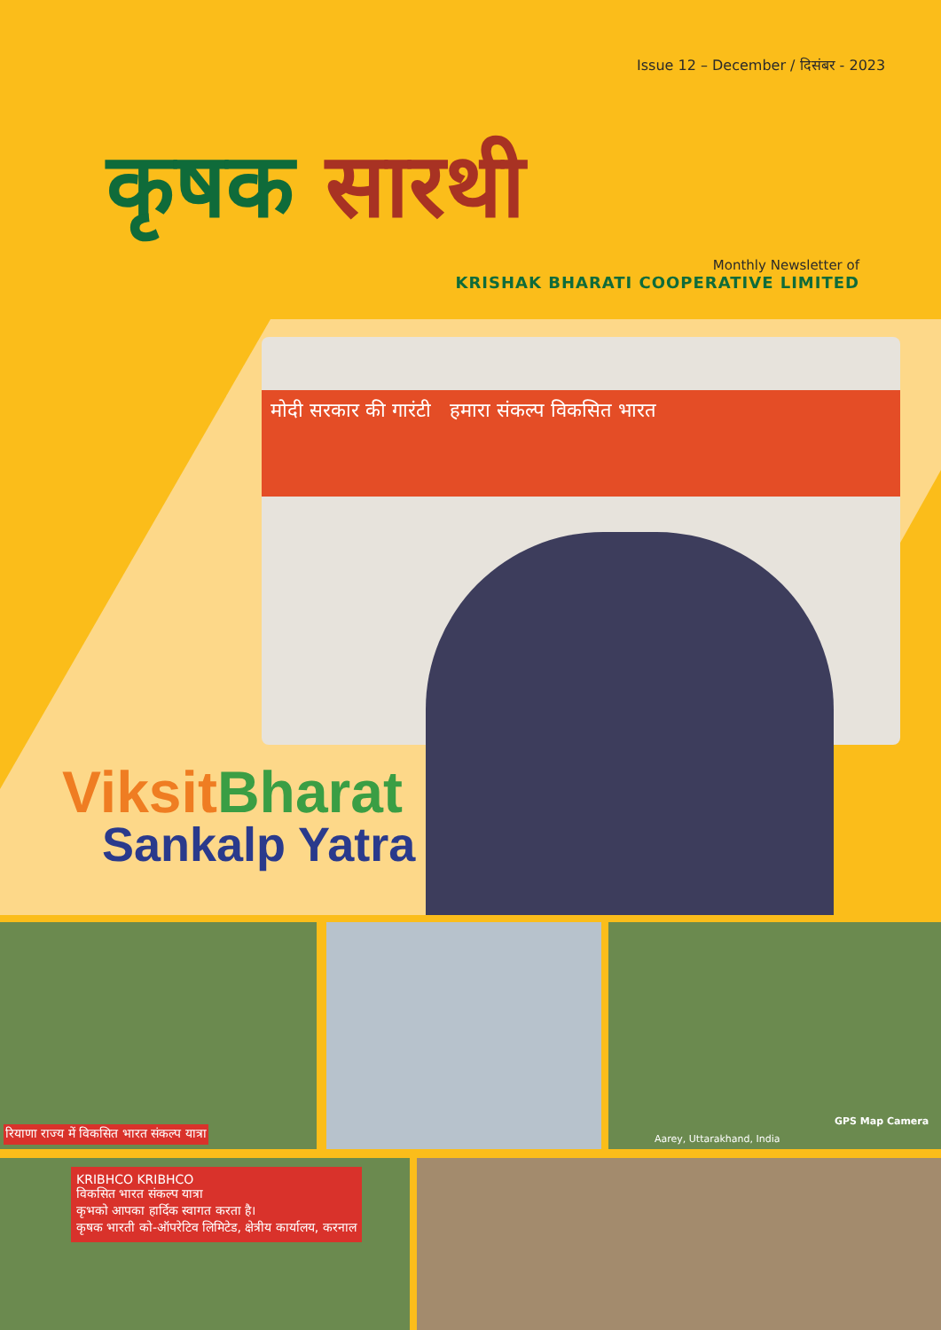Issue 12 – December / दिसंबर - 2023
कृषक सारथी
Monthly Newsletter of
KRISHAK BHARATI COOPERATIVE LIMITED
मोदी सरकार की गारंटी हमारा संकल्प विकसित भारत
Viksit Bharat
Sankalp Yatra
रियाणा राज्य में विकसित भारत संकल्प यात्रा
GPS Map Camera
Aarey, Uttarakhand, India
KRIBHCO KRIBHCO
विकसित भारत संकल्प यात्रा
कृभको आपका हार्दिक स्वागत करता है।
कृषक भारती को-ऑपरेटिव लिमिटेड, क्षेत्रीय कार्यालय, करनाल